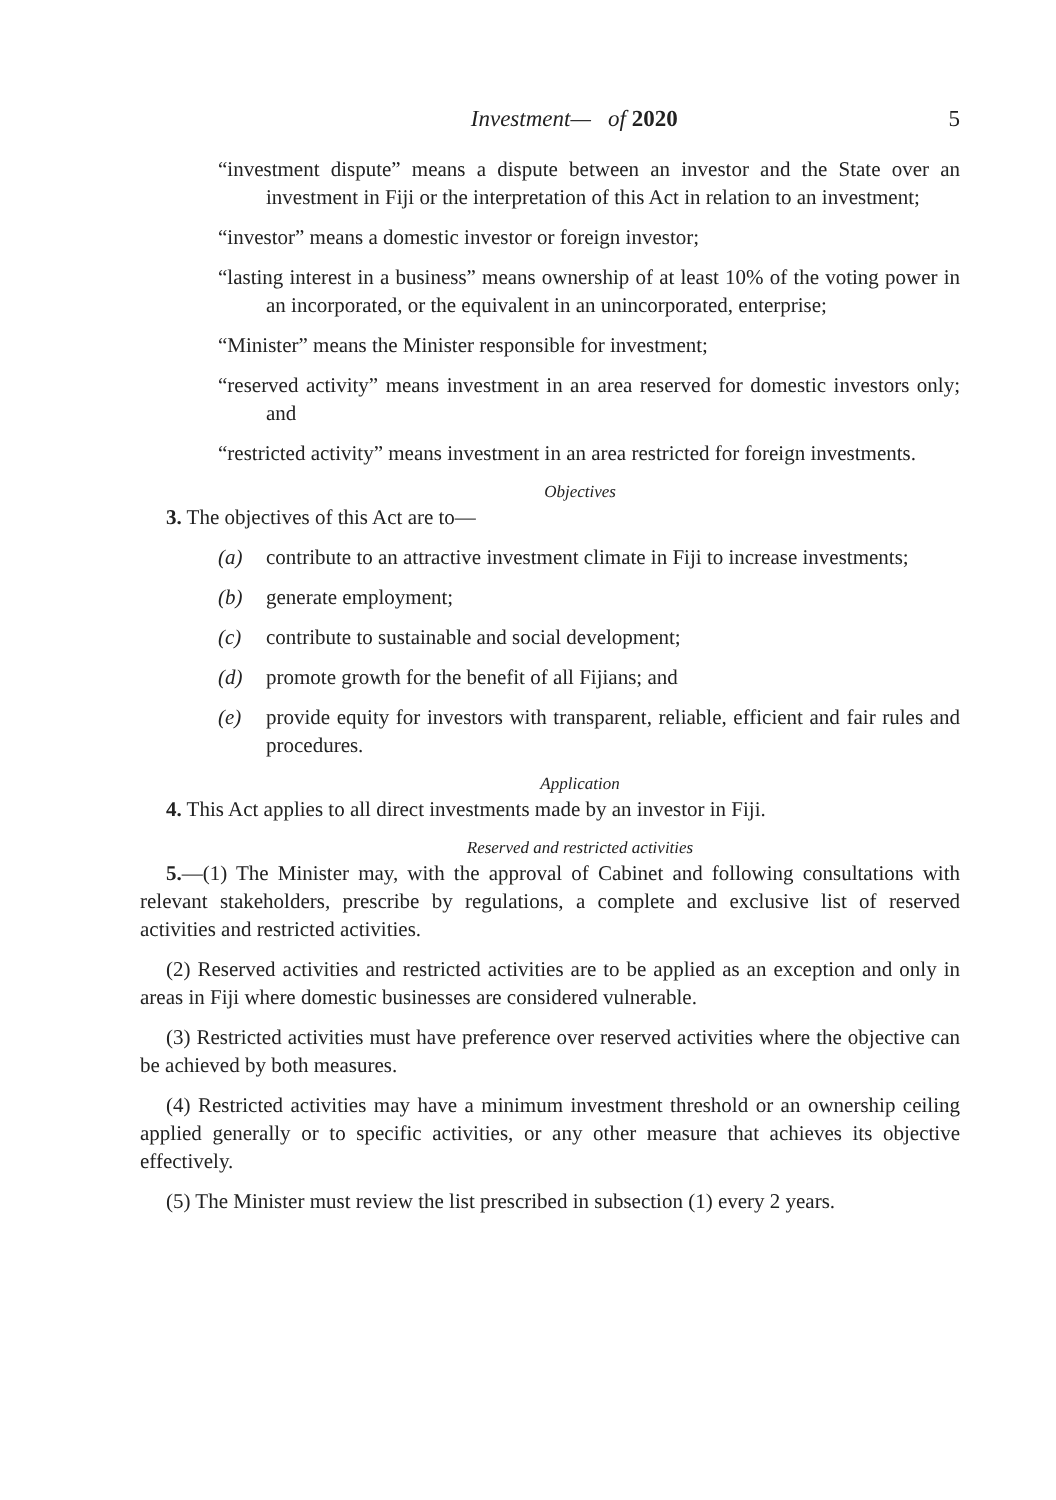Investment— of 2020 5
“investment dispute” means a dispute between an investor and the State over an investment in Fiji or the interpretation of this Act in relation to an investment;
“investor” means a domestic investor or foreign investor;
“lasting interest in a business” means ownership of at least 10% of the voting power in an incorporated, or the equivalent in an unincorporated, enterprise;
“Minister” means the Minister responsible for investment;
“reserved activity” means investment in an area reserved for domestic investors only; and
“restricted activity” means investment in an area restricted for foreign investments.
Objectives
3. The objectives of this Act are to—
(a) contribute to an attractive investment climate in Fiji to increase investments;
(b) generate employment;
(c) contribute to sustainable and social development;
(d) promote growth for the benefit of all Fijians; and
(e) provide equity for investors with transparent, reliable, efficient and fair rules and procedures.
Application
4. This Act applies to all direct investments made by an investor in Fiji.
Reserved and restricted activities
5.—(1) The Minister may, with the approval of Cabinet and following consultations with relevant stakeholders, prescribe by regulations, a complete and exclusive list of reserved activities and restricted activities.
(2) Reserved activities and restricted activities are to be applied as an exception and only in areas in Fiji where domestic businesses are considered vulnerable.
(3) Restricted activities must have preference over reserved activities where the objective can be achieved by both measures.
(4) Restricted activities may have a minimum investment threshold or an ownership ceiling applied generally or to specific activities, or any other measure that achieves its objective effectively.
(5) The Minister must review the list prescribed in subsection (1) every 2 years.